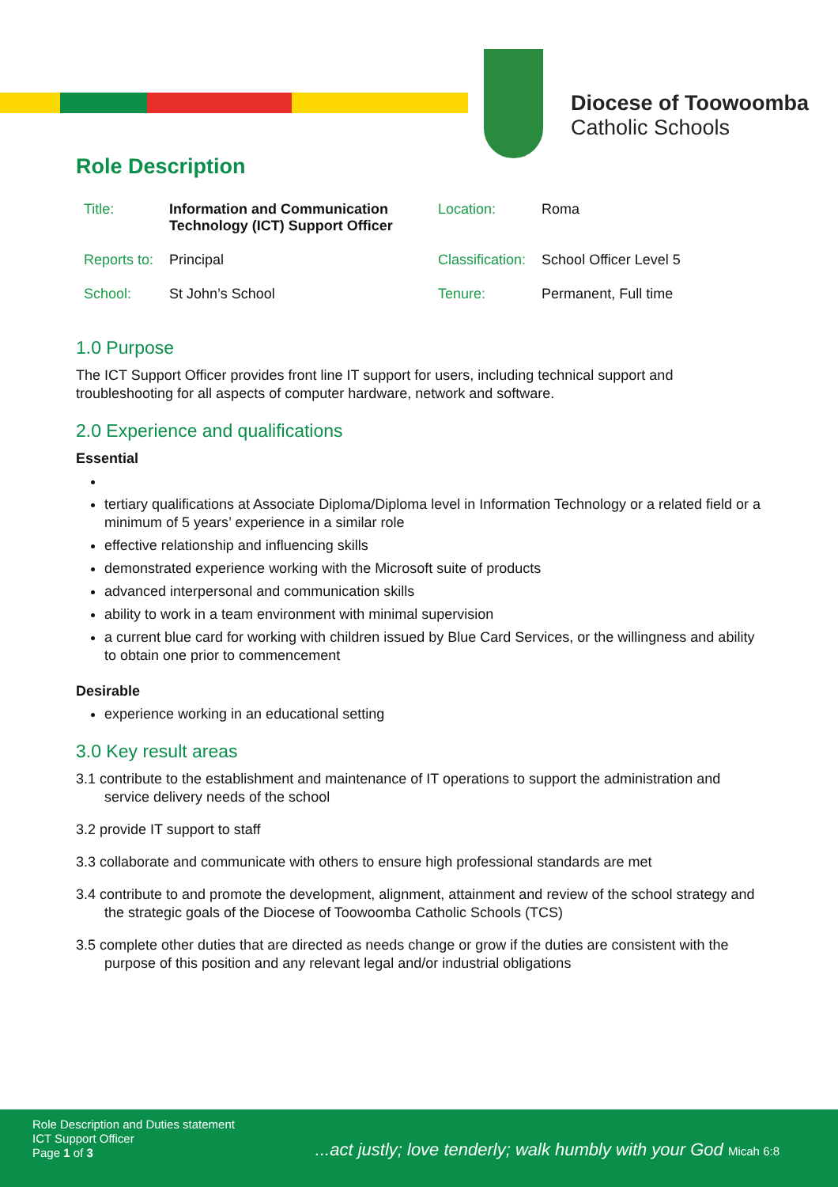Diocese of Toowoomba
Catholic Schools
Role Description
| Title: | Information and Communication Technology (ICT) Support Officer | Location: | Roma |
| Reports to: | Principal | Classification: | School Officer Level 5 |
| School: | St John’s School | Tenure: | Permanent, Full time |
1.0 Purpose
The ICT Support Officer provides front line IT support for users, including technical support and troubleshooting for all aspects of computer hardware, network and software.
2.0 Experience and qualifications
Essential
tertiary qualifications at Associate Diploma/Diploma level in Information Technology or a related field or a minimum of 5 years’ experience in a similar role
effective relationship and influencing skills
demonstrated experience working with the Microsoft suite of products
advanced interpersonal and communication skills
ability to work in a team environment with minimal supervision
a current blue card for working with children issued by Blue Card Services, or the willingness and ability to obtain one prior to commencement
Desirable
experience working in an educational setting
3.0 Key result areas
3.1 contribute to the establishment and maintenance of IT operations to support the administration and service delivery needs of the school
3.2 provide IT support to staff
3.3 collaborate and communicate with others to ensure high professional standards are met
3.4 contribute to and promote the development, alignment, attainment and review of the school strategy and the strategic goals of the Diocese of Toowoomba Catholic Schools (TCS)
3.5 complete other duties that are directed as needs change or grow if the duties are consistent with the purpose of this position and any relevant legal and/or industrial obligations
Role Description and Duties statement
ICT Support Officer
Page 1 of 3
...act justly; love tenderly; walk humbly with your God Micah 6:8